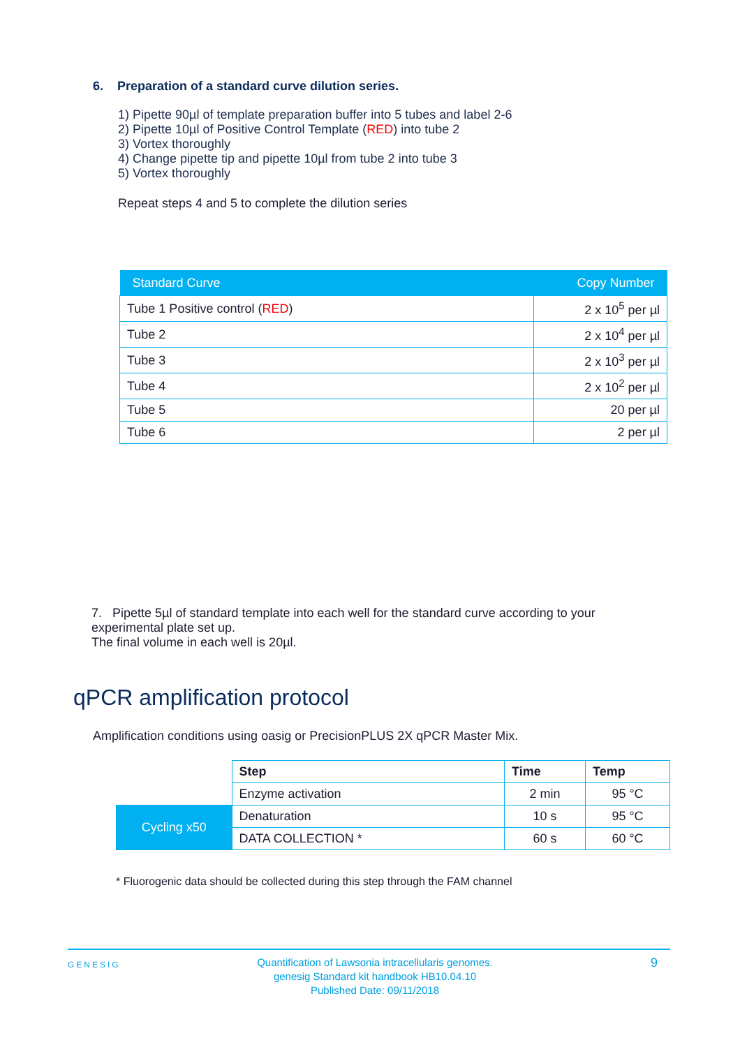6. Preparation of a standard curve dilution series.
1) Pipette 90µl of template preparation buffer into 5 tubes and label 2-6
2) Pipette 10µl of Positive Control Template (RED) into tube 2
3) Vortex thoroughly
4) Change pipette tip and pipette 10µl from tube 2 into tube 3
5) Vortex thoroughly
Repeat steps 4 and 5 to complete the dilution series
| Standard Curve | Copy Number |
| --- | --- |
| Tube 1 Positive control ( RED ) | 2 x 10<sup>5</sup> per µl |
| Tube 2 | 2 x 10<sup>4</sup> per µl |
| Tube 3 | 2 x 10<sup>3</sup> per µl |
| Tube 4 | 2 x 10<sup>2</sup> per µl |
| Tube 5 | 20 per µl |
| Tube 6 | 2 per µl |
7. Pipette 5µl of standard template into each well for the standard curve according to your experimental plate set up.
The final volume in each well is 20µl.
qPCR amplification protocol
Amplification conditions using oasig or PrecisionPLUS 2X qPCR Master Mix.
| | Step | Time | Temp |
| | Enzyme activation | 2 min | 95 °C |
| Cycling x50 | Denaturation | 10 s | 95 °C |
| | DATA COLLECTION * | 60 s | 60 °C |
* Fluorogenic data should be collected during this step through the FAM channel
GENESIG
Quantification of Lawsonia intracellularis genomes.
genesig Standard kit handbook HB10.04.10
Published Date: 09/11/2018
9